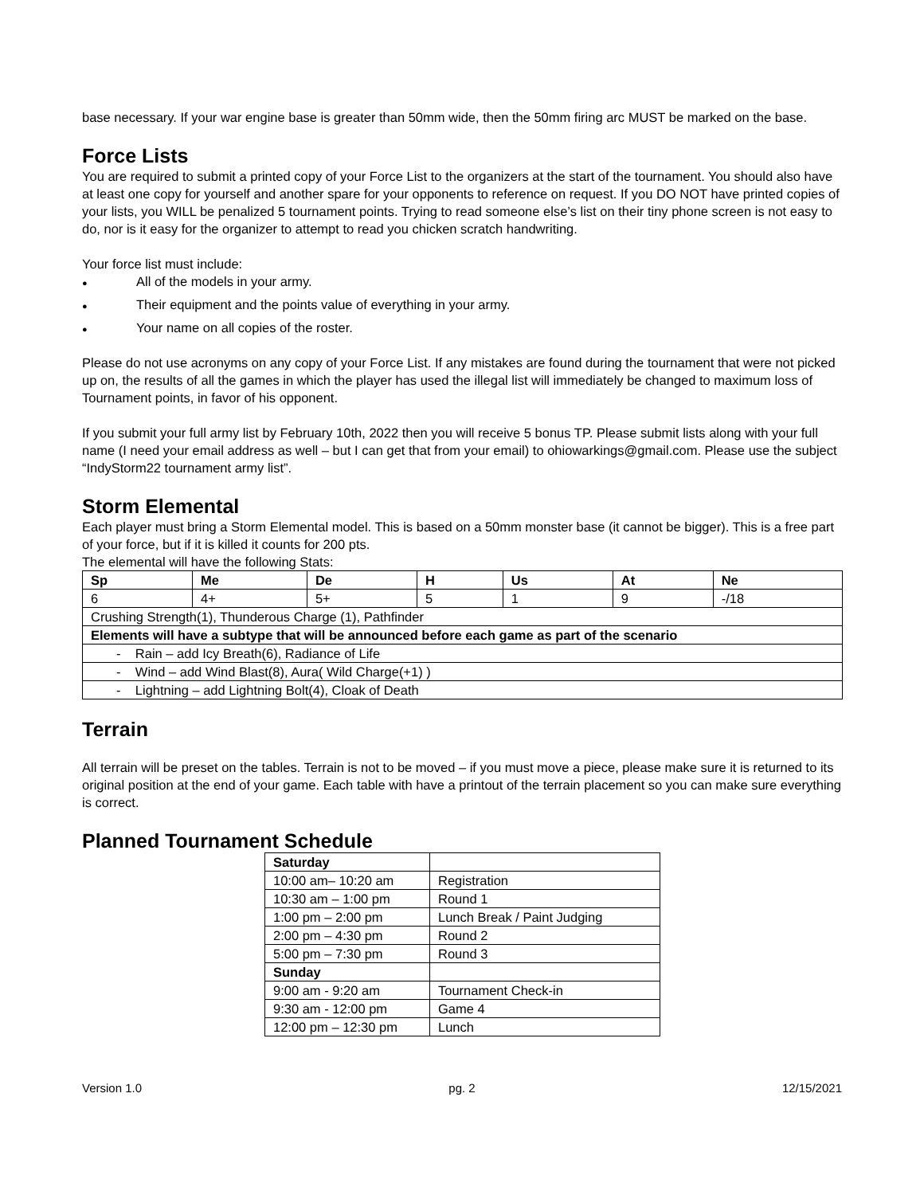base necessary. If your war engine base is greater than 50mm wide, then the 50mm firing arc MUST be marked on the base.
Force Lists
You are required to submit a printed copy of your Force List to the organizers at the start of the tournament. You should also have at least one copy for yourself and another spare for your opponents to reference on request. If you DO NOT have printed copies of your lists, you WILL be penalized 5 tournament points. Trying to read someone else’s list on their tiny phone screen is not easy to do, nor is it easy for the organizer to attempt to read you chicken scratch handwriting.
Your force list must include:
● All of the models in your army.
● Their equipment and the points value of everything in your army.
● Your name on all copies of the roster.
Please do not use acronyms on any copy of your Force List. If any mistakes are found during the tournament that were not picked up on, the results of all the games in which the player has used the illegal list will immediately be changed to maximum loss of Tournament points, in favor of his opponent.
If you submit your full army list by February 10th, 2022 then you will receive 5 bonus TP. Please submit lists along with your full name (I need your email address as well – but I can get that from your email) to ohiowarkings@gmail.com. Please use the subject “IndyStorm22 tournament army list”.
Storm Elemental
Each player must bring a Storm Elemental model. This is based on a 50mm monster base (it cannot be bigger). This is a free part of your force, but if it is killed it counts for 200 pts.
The elemental will have the following Stats:
| Sp | Me | De | H | Us | At | Ne |
| --- | --- | --- | --- | --- | --- | --- |
| 6 | 4+ | 5+ | 5 | 1 | 9 | -/18 |
| Crushing Strength(1), Thunderous Charge (1), Pathfinder | | | | | | |
| Elements will have a subtype that will be announced before each game as part of the scenario | | | | | | |
| - Rain – add Icy Breath(6), Radiance of Life | | | | | | |
| - Wind – add Wind Blast(8), Aura( Wild Charge(+1) ) | | | | | | |
| - Lightning – add Lightning Bolt(4), Cloak of Death | | | | | | |
Terrain
All terrain will be preset on the tables. Terrain is not to be moved – if you must move a piece, please make sure it is returned to its original position at the end of your game. Each table with have a printout of the terrain placement so you can make sure everything is correct.
Planned Tournament Schedule
| Saturday | |
| --- | --- |
| 10:00 am– 10:20 am | Registration |
| 10:30 am – 1:00 pm | Round 1 |
| 1:00 pm – 2:00 pm | Lunch Break / Paint Judging |
| 2:00 pm – 4:30 pm | Round 2 |
| 5:00 pm – 7:30 pm | Round 3 |
| Sunday | |
| 9:00 am - 9:20 am | Tournament Check-in |
| 9:30 am - 12:00 pm | Game 4 |
| 12:00 pm – 12:30 pm | Lunch |
Version 1.0 pg. 2 12/15/2021